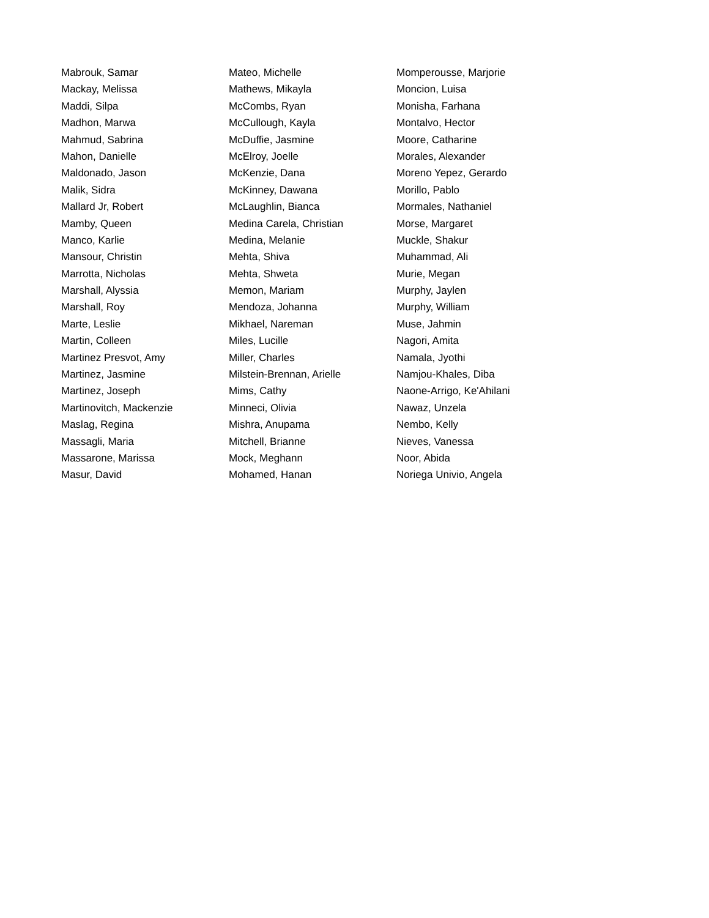Mabrouk, Samar
Mackay, Melissa
Maddi, Silpa
Madhon, Marwa
Mahmud, Sabrina
Mahon, Danielle
Maldonado, Jason
Malik, Sidra
Mallard Jr, Robert
Mamby, Queen
Manco, Karlie
Mansour, Christin
Marrotta, Nicholas
Marshall, Alyssia
Marshall, Roy
Marte, Leslie
Martin, Colleen
Martinez Presvot, Amy
Martinez, Jasmine
Martinez, Joseph
Martinovitch, Mackenzie
Maslag, Regina
Massagli, Maria
Massarone, Marissa
Masur, David
Mateo, Michelle
Mathews, Mikayla
McCombs, Ryan
McCullough, Kayla
McDuffie, Jasmine
McElroy, Joelle
McKenzie, Dana
McKinney, Dawana
McLaughlin, Bianca
Medina Carela, Christian
Medina, Melanie
Mehta, Shiva
Mehta, Shweta
Memon, Mariam
Mendoza, Johanna
Mikhael, Nareman
Miles, Lucille
Miller, Charles
Milstein-Brennan, Arielle
Mims, Cathy
Minneci, Olivia
Mishra, Anupama
Mitchell, Brianne
Mock, Meghann
Mohamed, Hanan
Momperousse, Marjorie
Moncion, Luisa
Monisha, Farhana
Montalvo, Hector
Moore, Catharine
Morales, Alexander
Moreno Yepez, Gerardo
Morillo, Pablo
Mormales, Nathaniel
Morse, Margaret
Muckle, Shakur
Muhammad, Ali
Murie, Megan
Murphy, Jaylen
Murphy, William
Muse, Jahmin
Nagori, Amita
Namala, Jyothi
Namjou-Khales, Diba
Naone-Arrigo, Ke'Ahilani
Nawaz, Unzela
Nembo, Kelly
Nieves, Vanessa
Noor, Abida
Noriega Univio, Angela